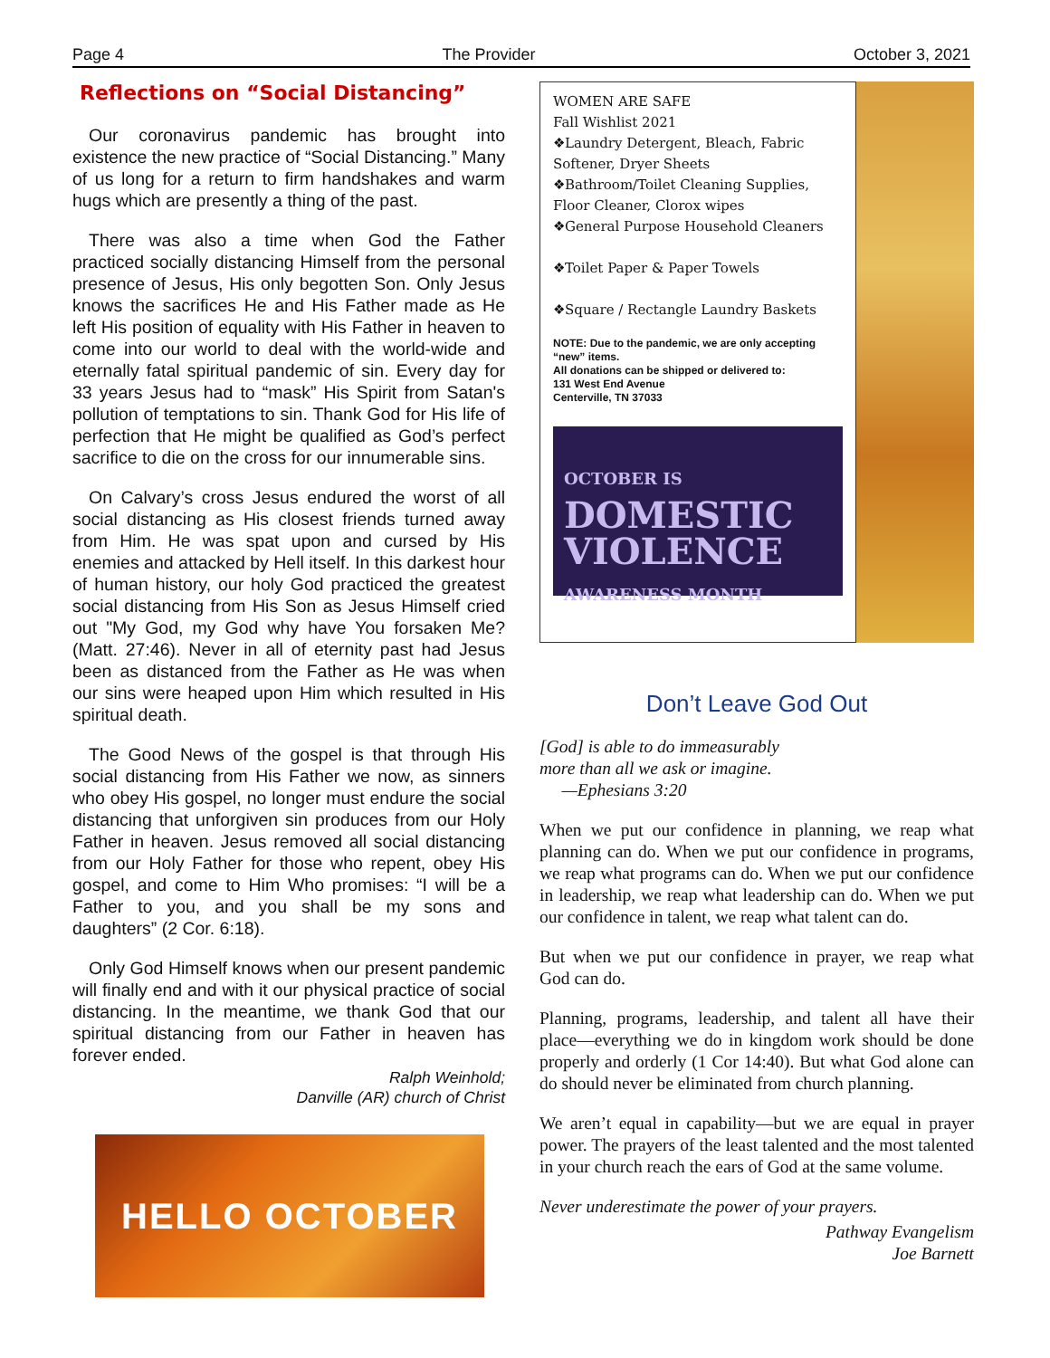Page 4 The Provider October 3, 2021
Reflections on “Social Distancing”
Our coronavirus pandemic has brought into existence the new practice of “Social Distancing.” Many of us long for a return to firm handshakes and warm hugs which are presently a thing of the past.
There was also a time when God the Father practiced socially distancing Himself from the personal presence of Jesus, His only begotten Son. Only Jesus knows the sacrifices He and His Father made as He left His position of equality with His Father in heaven to come into our world to deal with the world-wide and eternally fatal spiritual pandemic of sin. Every day for 33 years Jesus had to “mask” His Spirit from Satan's pollution of temptations to sin. Thank God for His life of perfection that He might be qualified as God’s perfect sacrifice to die on the cross for our innumerable sins.
On Calvary’s cross Jesus endured the worst of all social distancing as His closest friends turned away from Him. He was spat upon and cursed by His enemies and attacked by Hell itself. In this darkest hour of human history, our holy God practiced the greatest social distancing from His Son as Jesus Himself cried out "My God, my God why have You forsaken Me? (Matt. 27:46). Never in all of eternity past had Jesus been as distanced from the Father as He was when our sins were heaped upon Him which resulted in His spiritual death.
The Good News of the gospel is that through His social distancing from His Father we now, as sinners who obey His gospel, no longer must endure the social distancing that unforgiven sin produces from our Holy Father in heaven. Jesus removed all social distancing from our Holy Father for those who repent, obey His gospel, and come to Him Who promises: “I will be a Father to you, and you shall be my sons and daughters” (2 Cor. 6:18).
Only God Himself knows when our present pandemic will finally end and with it our physical practice of social distancing. In the meantime, we thank God that our spiritual distancing from our Father in heaven has forever ended.
Ralph Weinhold;
Danville (AR) church of Christ
HELLO OCTOBER
WOMEN ARE SAFE
Fall Wishlist 2021
❖Laundry Detergent, Bleach, Fabric Softener, Dryer Sheets
❖Bathroom/Toilet Cleaning Supplies, Floor Cleaner, Clorox wipes
❖General Purpose Household Cleaners
❖Toilet Paper & Paper Towels
❖Square / Rectangle Laundry Baskets
NOTE: Due to the pandemic, we are only accepting “new” items.
All donations can be shipped or delivered to:
131 West End Avenue
Centerville, TN 37033
OCTOBER IS
DOMESTIC
VIOLENCE
AWARENESS MONTH
Don’t Leave God Out
[God] is able to do immeasurably
more than all we ask or imagine.
—Ephesians 3:20
When we put our confidence in planning, we reap what planning can do. When we put our confidence in programs, we reap what programs can do. When we put our confidence in leadership, we reap what leadership can do. When we put our confidence in talent, we reap what talent can do.
But when we put our confidence in prayer, we reap what God can do.
Planning, programs, leadership, and talent all have their place—everything we do in kingdom work should be done properly and orderly (1 Cor 14:40). But what God alone can do should never be eliminated from church planning.
We aren’t equal in capability—but we are equal in prayer power. The prayers of the least talented and the most talented in your church reach the ears of God at the same volume.
Never underestimate the power of your prayers.
Pathway Evangelism
Joe Barnett